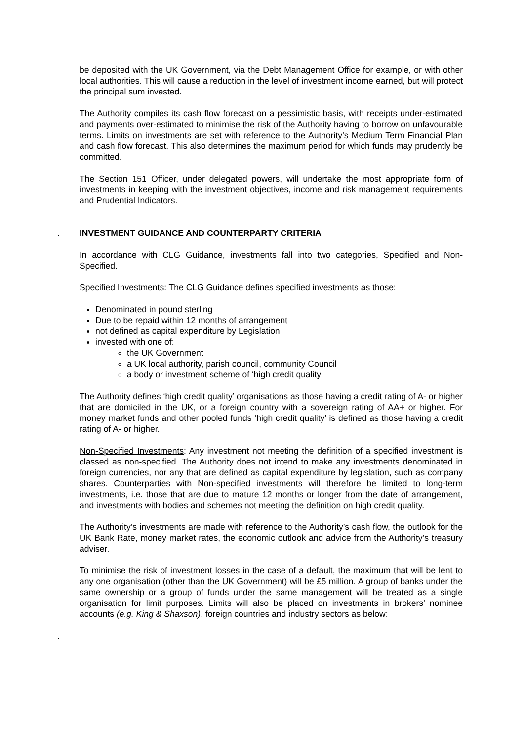be deposited with the UK Government, via the Debt Management Office for example, or with other local authorities. This will cause a reduction in the level of investment income earned, but will protect the principal sum invested.
The Authority compiles its cash flow forecast on a pessimistic basis, with receipts under-estimated and payments over-estimated to minimise the risk of the Authority having to borrow on unfavourable terms. Limits on investments are set with reference to the Authority’s Medium Term Financial Plan and cash flow forecast. This also determines the maximum period for which funds may prudently be committed.
The Section 151 Officer, under delegated powers, will undertake the most appropriate form of investments in keeping with the investment objectives, income and risk management requirements and Prudential Indicators.
. INVESTMENT GUIDANCE AND COUNTERPARTY CRITERIA
In accordance with CLG Guidance, investments fall into two categories, Specified and Non-Specified.
Specified Investments: The CLG Guidance defines specified investments as those:
Denominated in pound sterling
Due to be repaid within 12 months of arrangement
not defined as capital expenditure by Legislation
invested with one of:
the UK Government
a UK local authority, parish council, community Council
a body or investment scheme of ‘high credit quality’
The Authority defines ‘high credit quality’ organisations as those having a credit rating of A- or higher that are domiciled in the UK, or a foreign country with a sovereign rating of AA+ or higher. For money market funds and other pooled funds ‘high credit quality’ is defined as those having a credit rating of A- or higher.
Non-Specified Investments: Any investment not meeting the definition of a specified investment is classed as non-specified. The Authority does not intend to make any investments denominated in foreign currencies, nor any that are defined as capital expenditure by legislation, such as company shares. Counterparties with Non-specified investments will therefore be limited to long-term investments, i.e. those that are due to mature 12 months or longer from the date of arrangement, and investments with bodies and schemes not meeting the definition on high credit quality.
The Authority’s investments are made with reference to the Authority’s cash flow, the outlook for the UK Bank Rate, money market rates, the economic outlook and advice from the Authority’s treasury adviser.
To minimise the risk of investment losses in the case of a default, the maximum that will be lent to any one organisation (other than the UK Government) will be £5 million. A group of banks under the same ownership or a group of funds under the same management will be treated as a single organisation for limit purposes. Limits will also be placed on investments in brokers’ nominee accounts (e.g. King & Shaxson), foreign countries and industry sectors as below:
.